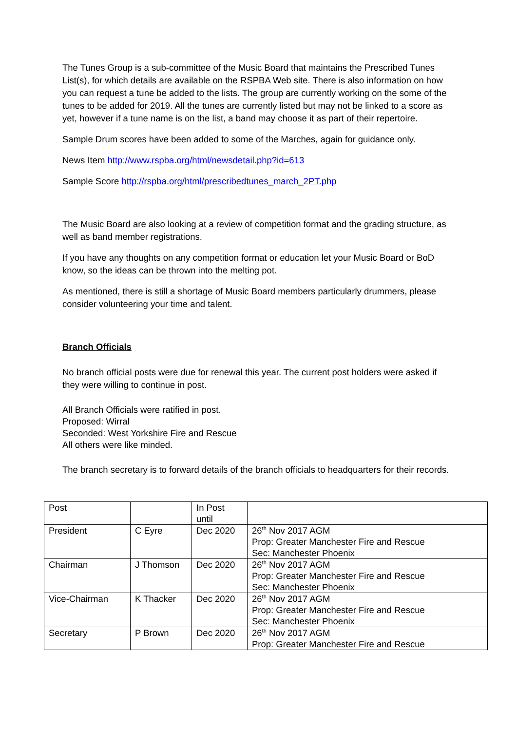The Tunes Group is a sub-committee of the Music Board that maintains the Prescribed Tunes List(s), for which details are available on the RSPBA Web site. There is also information on how you can request a tune be added to the lists. The group are currently working on the some of the tunes to be added for 2019. All the tunes are currently listed but may not be linked to a score as yet, however if a tune name is on the list, a band may choose it as part of their repertoire.
Sample Drum scores have been added to some of the Marches, again for guidance only.
News Item http://www.rspba.org/html/newsdetail.php?id=613
Sample Score http://rspba.org/html/prescribedtunes_march_2PT.php
The Music Board are also looking at a review of competition format and the grading structure, as well as band member registrations.
If you have any thoughts on any competition format or education let your Music Board or BoD know, so the ideas can be thrown into the melting pot.
As mentioned, there is still a shortage of Music Board members particularly drummers, please consider volunteering your time and talent.
Branch Officials
No branch official posts were due for renewal this year. The current post holders were asked if they were willing to continue in post.
All Branch Officials were ratified in post.
Proposed: Wirral
Seconded: West Yorkshire Fire and Rescue
All others were like minded.
The branch secretary is to forward details of the branch officials to headquarters for their records.
| Post | | In Post until | |
| President | C Eyre | Dec 2020 | 26<sup>th</sup> Nov 2017 AGM Prop: Greater Manchester Fire and Rescue Sec: Manchester Phoenix |
| Chairman | J Thomson | Dec 2020 | 26<sup>th</sup> Nov 2017 AGM Prop: Greater Manchester Fire and Rescue Sec: Manchester Phoenix |
| Vice-Chairman | K Thacker | Dec 2020 | 26<sup>th</sup> Nov 2017 AGM Prop: Greater Manchester Fire and Rescue Sec: Manchester Phoenix |
| Secretary | P Brown | Dec 2020 | 26<sup>th</sup> Nov 2017 AGM Prop: Greater Manchester Fire and Rescue |